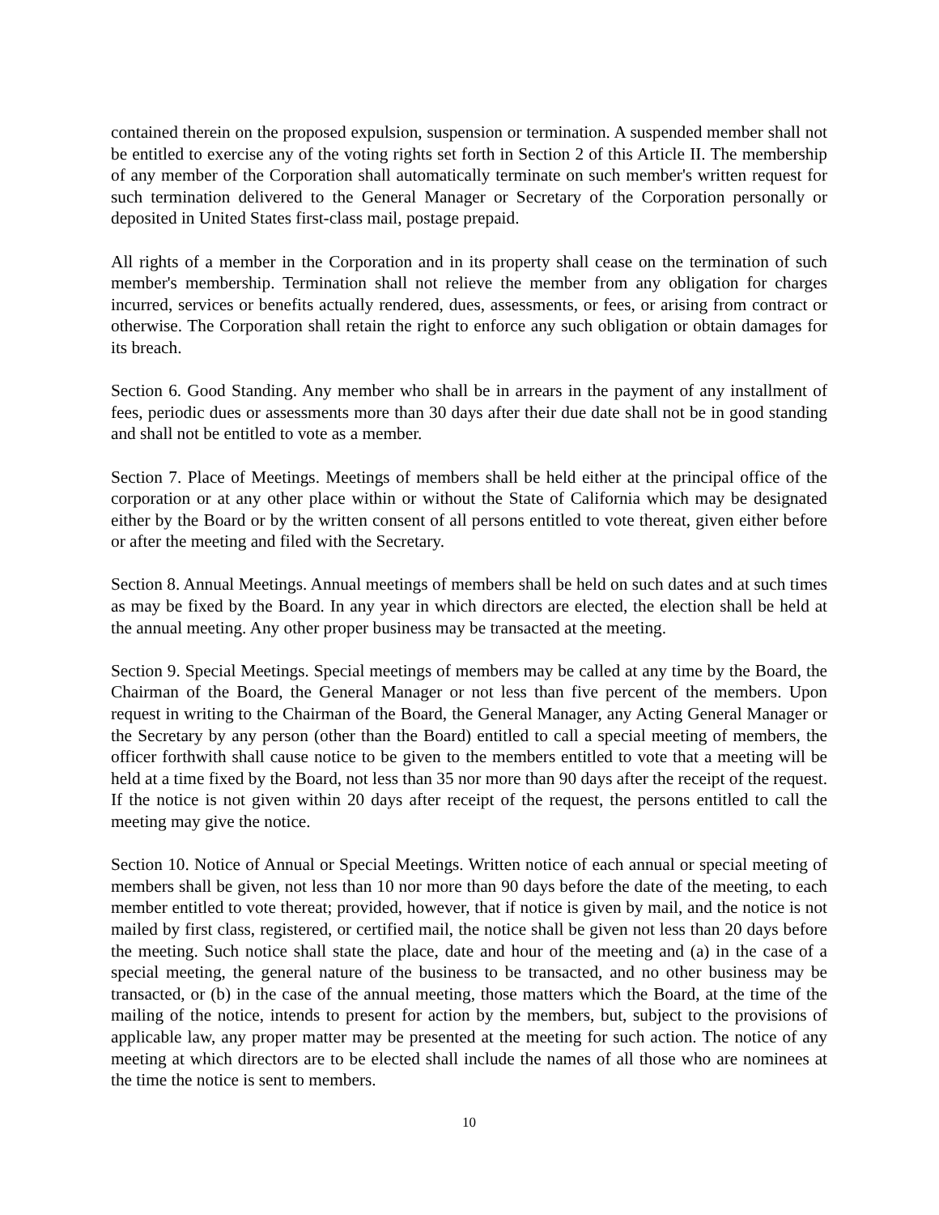contained therein on the proposed expulsion, suspension or termination. A suspended member shall not be entitled to exercise any of the voting rights set forth in Section 2 of this Article II. The membership of any member of the Corporation shall automatically terminate on such member's written request for such termination delivered to the General Manager or Secretary of the Corporation personally or deposited in United States first-class mail, postage prepaid.
All rights of a member in the Corporation and in its property shall cease on the termination of such member's membership. Termination shall not relieve the member from any obligation for charges incurred, services or benefits actually rendered, dues, assessments, or fees, or arising from contract or otherwise. The Corporation shall retain the right to enforce any such obligation or obtain damages for its breach.
Section 6. Good Standing. Any member who shall be in arrears in the payment of any installment of fees, periodic dues or assessments more than 30 days after their due date shall not be in good standing and shall not be entitled to vote as a member.
Section 7. Place of Meetings. Meetings of members shall be held either at the principal office of the corporation or at any other place within or without the State of California which may be designated either by the Board or by the written consent of all persons entitled to vote thereat, given either before or after the meeting and filed with the Secretary.
Section 8. Annual Meetings. Annual meetings of members shall be held on such dates and at such times as may be fixed by the Board. In any year in which directors are elected, the election shall be held at the annual meeting. Any other proper business may be transacted at the meeting.
Section 9. Special Meetings. Special meetings of members may be called at any time by the Board, the Chairman of the Board, the General Manager or not less than five percent of the members. Upon request in writing to the Chairman of the Board, the General Manager, any Acting General Manager or the Secretary by any person (other than the Board) entitled to call a special meeting of members, the officer forthwith shall cause notice to be given to the members entitled to vote that a meeting will be held at a time fixed by the Board, not less than 35 nor more than 90 days after the receipt of the request. If the notice is not given within 20 days after receipt of the request, the persons entitled to call the meeting may give the notice.
Section 10. Notice of Annual or Special Meetings. Written notice of each annual or special meeting of members shall be given, not less than 10 nor more than 90 days before the date of the meeting, to each member entitled to vote thereat; provided, however, that if notice is given by mail, and the notice is not mailed by first class, registered, or certified mail, the notice shall be given not less than 20 days before the meeting. Such notice shall state the place, date and hour of the meeting and (a) in the case of a special meeting, the general nature of the business to be transacted, and no other business may be transacted, or (b) in the case of the annual meeting, those matters which the Board, at the time of the mailing of the notice, intends to present for action by the members, but, subject to the provisions of applicable law, any proper matter may be presented at the meeting for such action. The notice of any meeting at which directors are to be elected shall include the names of all those who are nominees at the time the notice is sent to members.
10